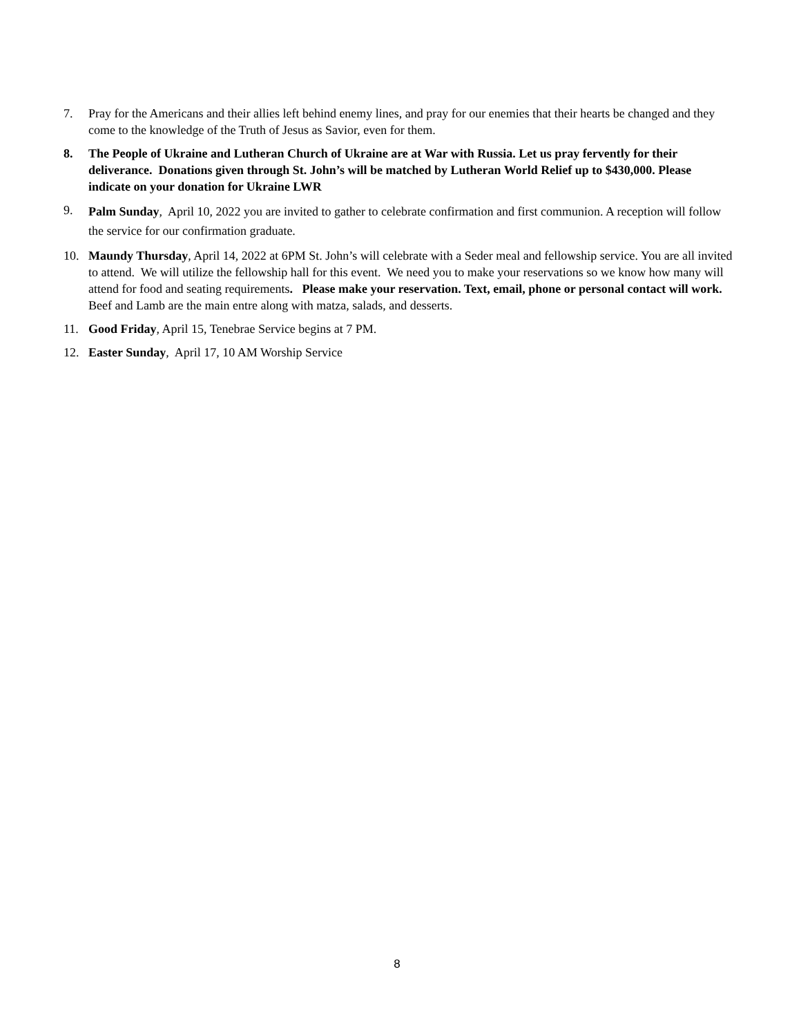7. Pray for the Americans and their allies left behind enemy lines, and pray for our enemies that their hearts be changed and they come to the knowledge of the Truth of Jesus as Savior, even for them.
8. The People of Ukraine and Lutheran Church of Ukraine are at War with Russia. Let us pray fervently for their deliverance. Donations given through St. John’s will be matched by Lutheran World Relief up to $430,000. Please indicate on your donation for Ukraine LWR
9.
Palm Sunday, April 10, 2022 you are invited to gather to celebrate confirmation and first communion. A reception will follow the service for our confirmation graduate.
10. Maundy Thursday, April 14, 2022 at 6PM St. John’s will celebrate with a Seder meal and fellowship service. You are all invited to attend. We will utilize the fellowship hall for this event. We need you to make your reservations so we know how many will attend for food and seating requirements. Please make your reservation. Text, email, phone or personal contact will work. Beef and Lamb are the main entre along with matza, salads, and desserts.
11. Good Friday, April 15, Tenebrae Service begins at 7 PM.
12. Easter Sunday, April 17, 10 AM Worship Service
8